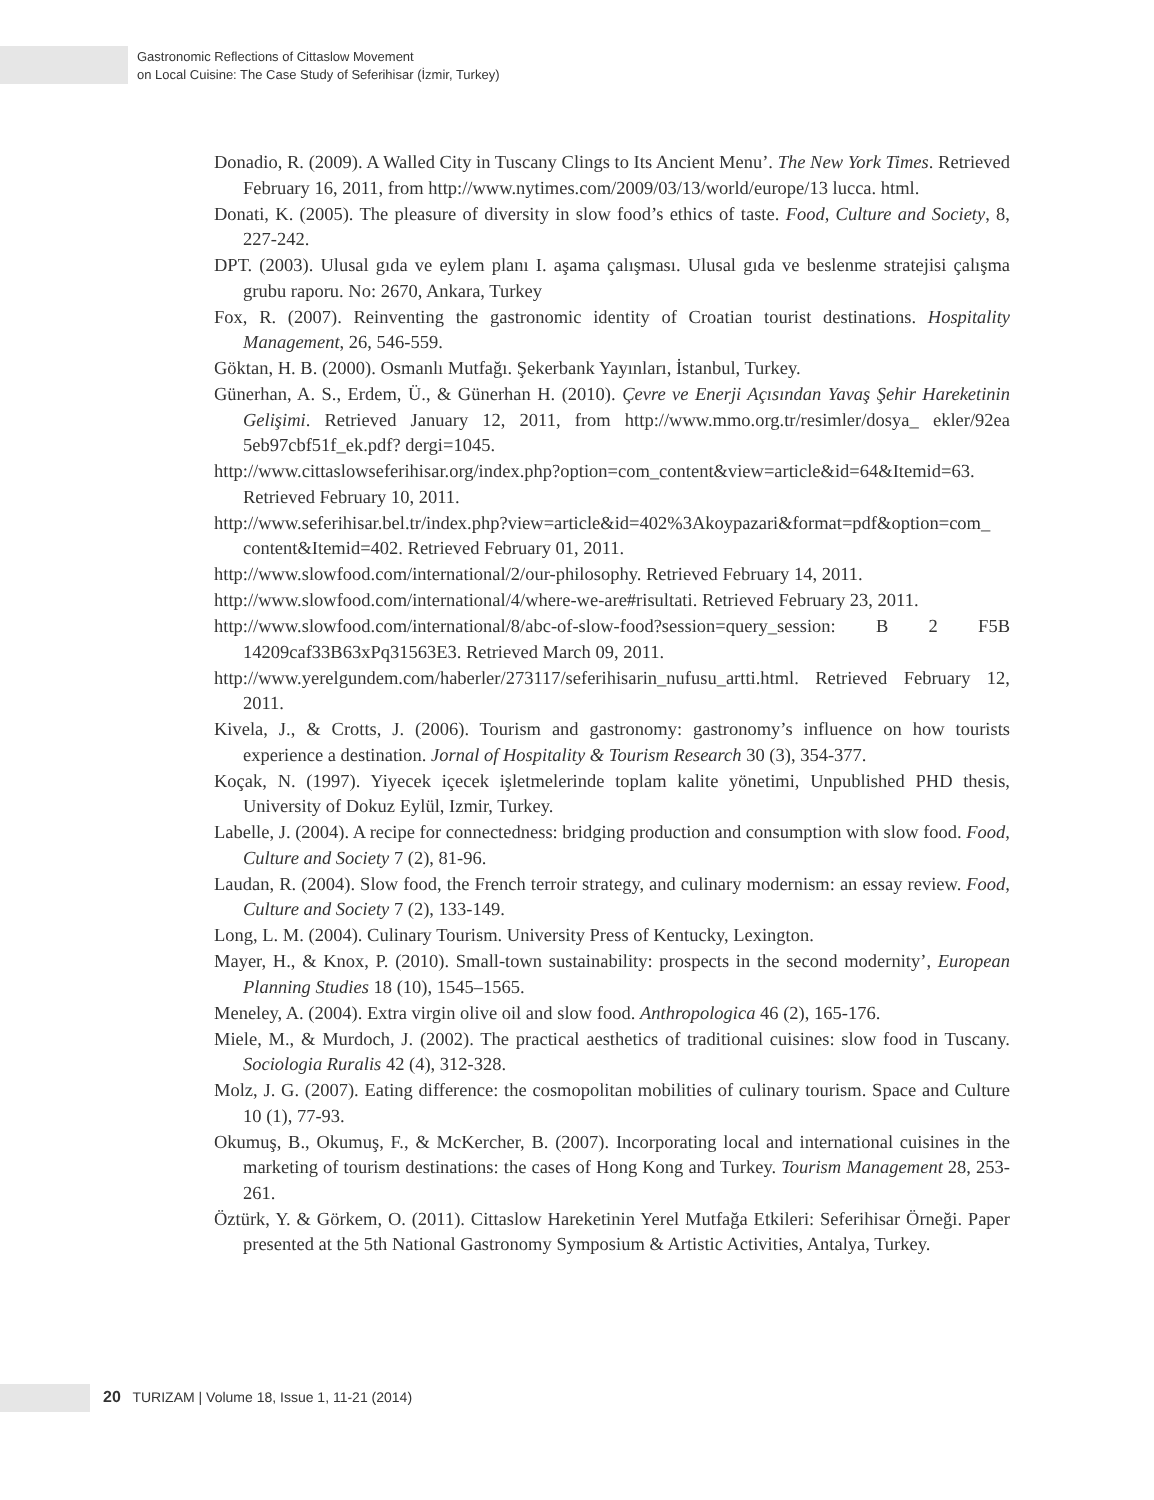Gastronomic Reflections of Cittaslow Movement
on Local Cuisine: The Case Study of Seferihisar (İzmir, Turkey)
Donadio, R. (2009). A Walled City in Tuscany Clings to Its Ancient Menu’. The New York Times. Retrieved February 16, 2011, from http://www.nytimes.com/2009/03/13/world/europe/13 lucca. html.
Donati, K. (2005). The pleasure of diversity in slow food’s ethics of taste. Food, Culture and Society, 8, 227-242.
DPT. (2003). Ulusal gıda ve eylem planı I. aşama çalışması. Ulusal gıda ve beslenme stratejisi çalışma grubu raporu. No: 2670, Ankara, Turkey
Fox, R. (2007). Reinventing the gastronomic identity of Croatian tourist destinations. Hospitality Management, 26, 546-559.
Göktan, H. B. (2000). Osmanlı Mutfağı. Şekerbank Yayınları, İstanbul, Turkey.
Günerhan, A. S., Erdem, Ü., & Günerhan H. (2010). Çevre ve Enerji Açısından Yavaş Şehir Hareketinin Gelişimi. Retrieved January 12, 2011, from http://www.mmo.org.tr/resimler/dosya_ ekler/92ea 5eb97cbf51f_ek.pdf? dergi=1045.
http://www.cittaslowseferihisar.org/index.php?option=com_content&view=article&id=64&Itemid=63. Retrieved February 10, 2011.
http://www.seferihisar.bel.tr/index.php?view=article&id=402%3Akoypazari&format=pdf&option=com_ content&Itemid=402. Retrieved February 01, 2011.
http://www.slowfood.com/international/2/our-philosophy. Retrieved February 14, 2011.
http://www.slowfood.com/international/4/where-we-are#risultati. Retrieved February 23, 2011.
http://www.slowfood.com/international/8/abc-of-slow-food?session=query_session: B 2 F5B 14209caf33B63xPq31563E3. Retrieved March 09, 2011.
http://www.yerelgundem.com/haberler/273117/seferihisarin_nufusu_artti.html. Retrieved February 12, 2011.
Kivela, J., & Crotts, J. (2006). Tourism and gastronomy: gastronomy’s influence on how tourists experience a destination. Jornal of Hospitality & Tourism Research 30 (3), 354-377.
Koçak, N. (1997). Yiyecek içecek işletmelerinde toplam kalite yönetimi, Unpublished PHD thesis, University of Dokuz Eylül, Izmir, Turkey.
Labelle, J. (2004). A recipe for connectedness: bridging production and consumption with slow food. Food, Culture and Society 7 (2), 81-96.
Laudan, R. (2004). Slow food, the French terroir strategy, and culinary modernism: an essay review. Food, Culture and Society 7 (2), 133-149.
Long, L. M. (2004). Culinary Tourism. University Press of Kentucky, Lexington.
Mayer, H., & Knox, P. (2010). Small-town sustainability: prospects in the second modernity’, European Planning Studies 18 (10), 1545–1565.
Meneley, A. (2004). Extra virgin olive oil and slow food. Anthropologica 46 (2), 165-176.
Miele, M., & Murdoch, J. (2002). The practical aesthetics of traditional cuisines: slow food in Tuscany. Sociologia Ruralis 42 (4), 312-328.
Molz, J. G. (2007). Eating difference: the cosmopolitan mobilities of culinary tourism. Space and Culture 10 (1), 77-93.
Okumuş, B., Okumuş, F., & McKercher, B. (2007). Incorporating local and international cuisines in the marketing of tourism destinations: the cases of Hong Kong and Turkey. Tourism Management 28, 253-261.
Öztürk, Y. & Görkem, O. (2011). Cittaslow Hareketinin Yerel Mutfağa Etkileri: Seferihisar Örneği. Paper presented at the 5th National Gastronomy Symposium & Artistic Activities, Antalya, Turkey.
20 TURIZAM | Volume 18, Issue 1, 11-21 (2014)